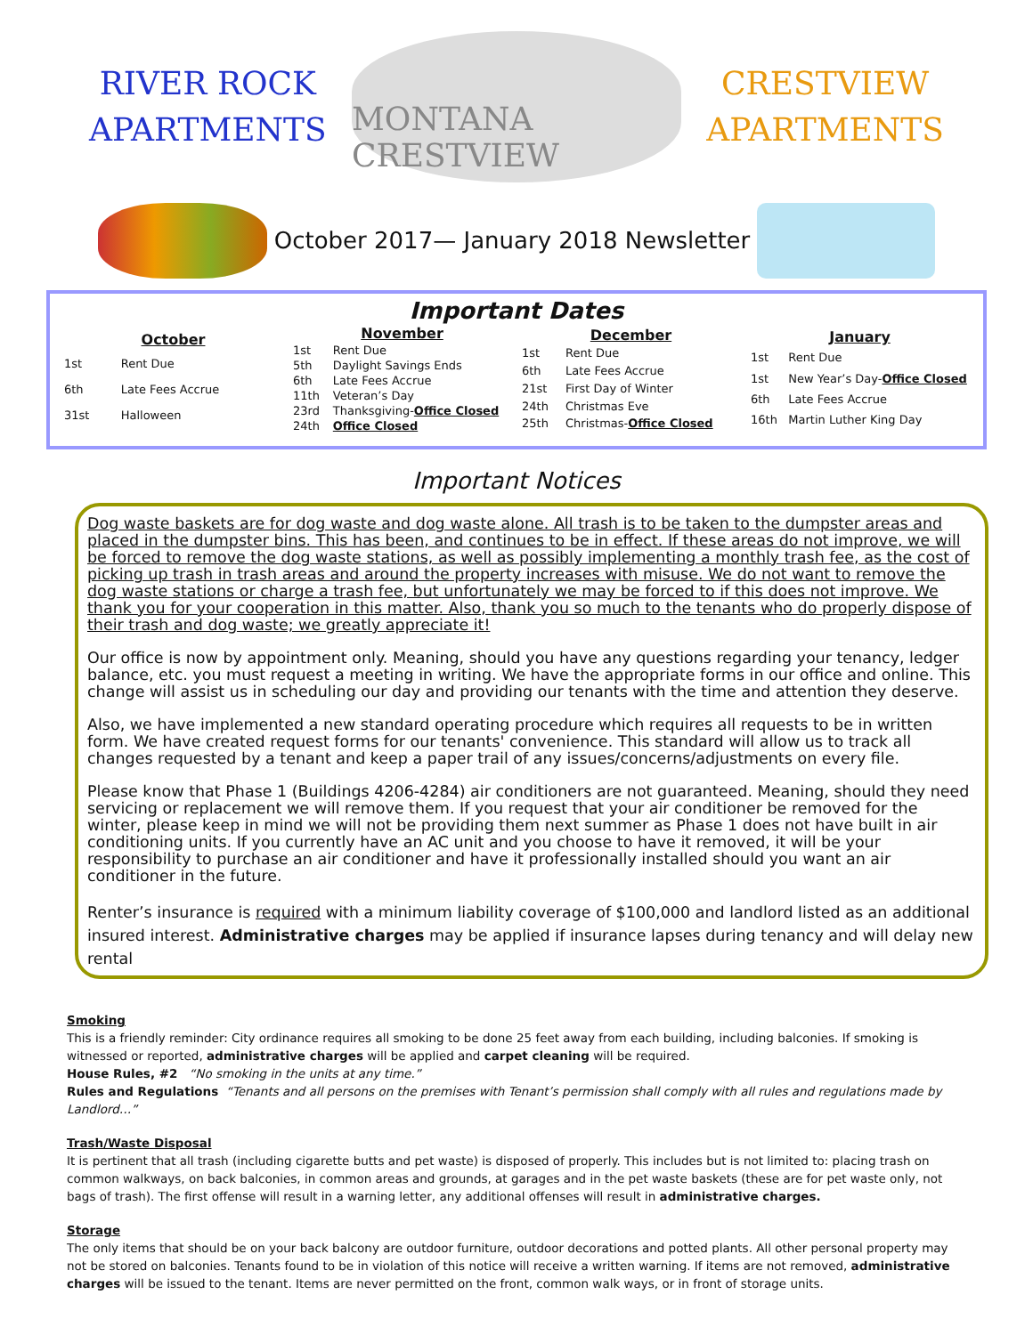RIVER ROCK
APARTMENTS
MONTANA CRESTVIEW
CRESTVIEW
APARTMENTS
October 2017— January 2018 Newsletter
Important Dates
| October | |
| --- | --- |
| 1st | Rent Due |
| 6th | Late Fees Accrue |
| 31st | Halloween |
| November | |
| --- | --- |
| 1st | Rent Due |
| 5th | Daylight Savings Ends |
| 6th | Late Fees Accrue |
| 11th | Veteran’s Day |
| 23rd | Thanksgiving- Office Closed |
| 24th | Office Closed |
| December | |
| --- | --- |
| 1st | Rent Due |
| 6th | Late Fees Accrue |
| 21st | First Day of Winter |
| 24th | Christmas Eve |
| 25th | Christmas- Office Closed |
| January | |
| --- | --- |
| 1st | Rent Due |
| 1st | New Year’s Day- Office Closed |
| 6th | Late Fees Accrue |
| 16th | Martin Luther King Day |
Important Notices
Dog waste baskets are for dog waste and dog waste alone. All trash is to be taken to the dumpster areas and placed in the dumpster bins. This has been, and continues to be in effect. If these areas do not improve, we will be forced to remove the dog waste stations, as well as possibly implementing a monthly trash fee, as the cost of picking up trash in trash areas and around the property increases with misuse. We do not want to remove the dog waste stations or charge a trash fee, but unfortunately we may be forced to if this does not improve. We thank you for your cooperation in this matter. Also, thank you so much to the tenants who do properly dispose of their trash and dog waste; we greatly appreciate it!
Our office is now by appointment only. Meaning, should you have any questions regarding your tenancy, ledger balance, etc. you must request a meeting in writing. We have the appropriate forms in our office and online. This change will assist us in scheduling our day and providing our tenants with the time and attention they deserve.
Also, we have implemented a new standard operating procedure which requires all requests to be in written form. We have created request forms for our tenants' convenience. This standard will allow us to track all changes requested by a tenant and keep a paper trail of any issues/concerns/adjustments on every file.
Please know that Phase 1 (Buildings 4206-4284) air conditioners are not guaranteed. Meaning, should they need servicing or replacement we will remove them. If you request that your air conditioner be removed for the winter, please keep in mind we will not be providing them next summer as Phase 1 does not have built in air conditioning units. If you currently have an AC unit and you choose to have it removed, it will be your responsibility to purchase an air conditioner and have it professionally installed should you want an air conditioner in the future.
Renter’s insurance is required with a minimum liability coverage of $100,000 and landlord listed as an additional insured interest. Administrative charges may be applied if insurance lapses during tenancy and will delay new rental
Smoking
This is a friendly reminder: City ordinance requires all smoking to be done 25 feet away from each building, including balconies. If smoking is witnessed or reported, administrative charges will be applied and carpet cleaning will be required.
House Rules, #2 “No smoking in the units at any time.”
Rules and Regulations “Tenants and all persons on the premises with Tenant’s permission shall comply with all rules and regulations made by Landlord…”
Trash/Waste Disposal
It is pertinent that all trash (including cigarette butts and pet waste) is disposed of properly. This includes but is not limited to: placing trash on common walkways, on back balconies, in common areas and grounds, at garages and in the pet waste baskets (these are for pet waste only, not bags of trash). The first offense will result in a warning letter, any additional offenses will result in administrative charges.
Storage
The only items that should be on your back balcony are outdoor furniture, outdoor decorations and potted plants. All other personal property may not be stored on balconies. Tenants found to be in violation of this notice will receive a written warning. If items are not removed, administrative charges will be issued to the tenant. Items are never permitted on the front, common walk ways, or in front of storage units.